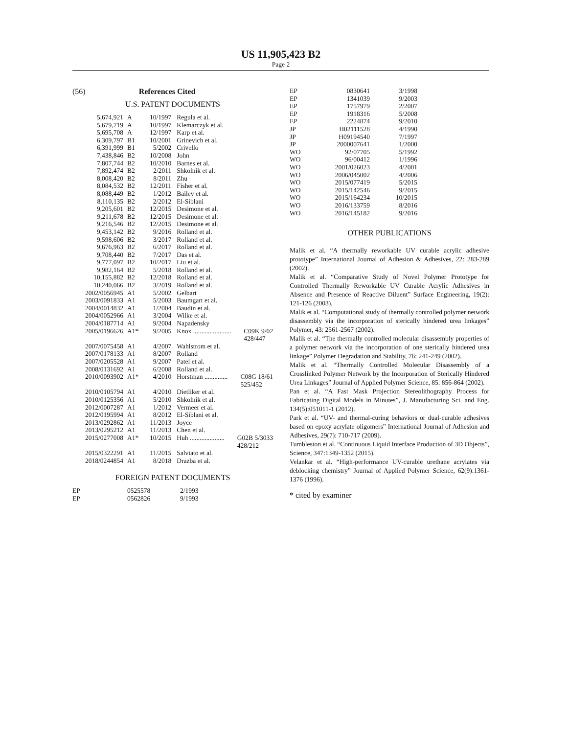US 11,905,423 B2
Page 2
(56) References Cited
U.S. PATENT DOCUMENTS
| 5,674,921 | A | 10/1997 | Regula et al. |
| 5,679,719 | A | 10/1997 | Klemarczyk et al. |
| 5,695,708 | A | 12/1997 | Karp et al. |
| 6,309,797 | B1 | 10/2001 | Grinevich et al. |
| 6,391,999 | B1 | 5/2002 | Crivello |
| 7,438,846 | B2 | 10/2008 | John |
| 7,807,744 | B2 | 10/2010 | Barnes et al. |
| 7,892,474 | B2 | 2/2011 | Shkolnik et al. |
| 8,008,420 | B2 | 8/2011 | Zhu |
| 8,084,532 | B2 | 12/2011 | Fisher et al. |
| 8,088,449 | B2 | 1/2012 | Bailey et al. |
| 8,110,135 | B2 | 2/2012 | El-Siblani |
| 9,205,601 | B2 | 12/2015 | Desimone et al. |
| 9,211,678 | B2 | 12/2015 | Desimone et al. |
| 9,216,546 | B2 | 12/2015 | Desimone et al. |
| 9,453,142 | B2 | 9/2016 | Rolland et al. |
| 9,598,606 | B2 | 3/2017 | Rolland et al. |
| 9,676,963 | B2 | 6/2017 | Rolland et al. |
| 9,708,440 | B2 | 7/2017 | Das et al. |
| 9,777,097 | B2 | 10/2017 | Liu et al. |
| 9,982,164 | B2 | 5/2018 | Rolland et al. |
| 10,155,882 | B2 | 12/2018 | Rolland et al. |
| 10,240,066 | B2 | 3/2019 | Rolland et al. |
| 2002/0056945 | A1 | 5/2002 | Gelbart |
| 2003/0091833 | A1 | 5/2003 | Baumgart et al. |
| 2004/0014832 | A1 | 1/2004 | Baudin et al. |
| 2004/0052966 | A1 | 3/2004 | Wilke et al. |
| 2004/0187714 | A1 | 9/2004 | Napadensky |
| 2005/0196626 | A1* | 9/2005 | Knox ....................... C09K 9/02 428/447 |
| 2007/0075458 | A1 | 4/2007 | Wahlstrom et al. |
| 2007/0178133 | A1 | 8/2007 | Rolland |
| 2007/0205528 | A1 | 9/2007 | Patel et al. |
| 2008/0131692 | A1 | 6/2008 | Rolland et al. |
| 2010/0093902 | A1* | 4/2010 | Horstman .............. C08G 18/61 525/452 |
| 2010/0105794 | A1 | 4/2010 | Dietliker et al. |
| 2010/0125356 | A1 | 5/2010 | Shkolnik et al. |
| 2012/0007287 | A1 | 1/2012 | Vermeer et al. |
| 2012/0195994 | A1 | 8/2012 | El-Siblani et al. |
| 2013/0292862 | A1 | 11/2013 | Joyce |
| 2013/0295212 | A1 | 11/2013 | Chen et al. |
| 2015/0277008 | A1* | 10/2015 | Huh ..................... G02B 5/3033 428/212 |
| 2015/0322291 | A1 | 11/2015 | Salviato et al. |
| 2018/0244854 | A1 | 8/2018 | Drazba et al. |
FOREIGN PATENT DOCUMENTS
| EP | 0525578 | 2/1993 |
| EP | 0562826 | 9/1993 |
| EP | 0830641 | 3/1998 |
| EP | 1341039 | 9/2003 |
| EP | 1757979 | 2/2007 |
| EP | 1918316 | 5/2008 |
| EP | 2224874 | 9/2010 |
| JP | H02111528 | 4/1990 |
| JP | H09194540 | 7/1997 |
| JP | 2000007641 | 1/2000 |
| WO | 92/07705 | 5/1992 |
| WO | 96/00412 | 1/1996 |
| WO | 2001/026023 | 4/2001 |
| WO | 2006/045002 | 4/2006 |
| WO | 2015/077419 | 5/2015 |
| WO | 2015/142546 | 9/2015 |
| WO | 2015/164234 | 10/2015 |
| WO | 2016/133759 | 8/2016 |
| WO | 2016/145182 | 9/2016 |
OTHER PUBLICATIONS
Malik et al. “A thermally reworkable UV curable acrylic adhesive prototype” International Journal of Adhesion & Adhesives, 22: 283-289 (2002).
Malik et al. “Comparative Study of Novel Polymer Prototype for Controlled Thermally Reworkable UV Curable Acrylic Adhesives in Absence and Presence of Reactive Diluent” Surface Engineering, 19(2): 121-126 (2003).
Malik et al. “Computational study of thermally controlled polymer network disassembly via the incorporation of sterically hindered urea linkages” Polymer, 43: 2561-2567 (2002).
Malik et al. “The thermally controlled molecular disassembly properties of a polymer network via the incorporation of one sterically hindered urea linkage” Polymer Degradation and Stability, 76: 241-249 (2002).
Malik et al. “Thermally Controlled Molecular Disassembly of a Crosslinked Polymer Network by the Incorporation of Sterically Hindered Urea Linkages” Journal of Applied Polymer Science, 85: 856-864 (2002).
Pan et al. “A Fast Mask Projection Stereolithography Process for Fabricating Digital Models in Minutes”, J. Manufacturing Sci. and Eng. 134(5):051011-1 (2012).
Park et al. “UV- and thermal-curing behaviors or dual-curable adhesives based on epoxy acrylate oligomers” International Journal of Adhesion and Adhesives, 29(7): 710-717 (2009).
Tumbleston et al. “Continuous Liquid Interface Production of 3D Objects”, Science, 347:1349-1352 (2015).
Velankar et al. “High-performance UV-curable urethane acrylates via deblocking chemistry” Journal of Applied Polymer Science, 62(9):1361-1376 (1996).
* cited by examiner